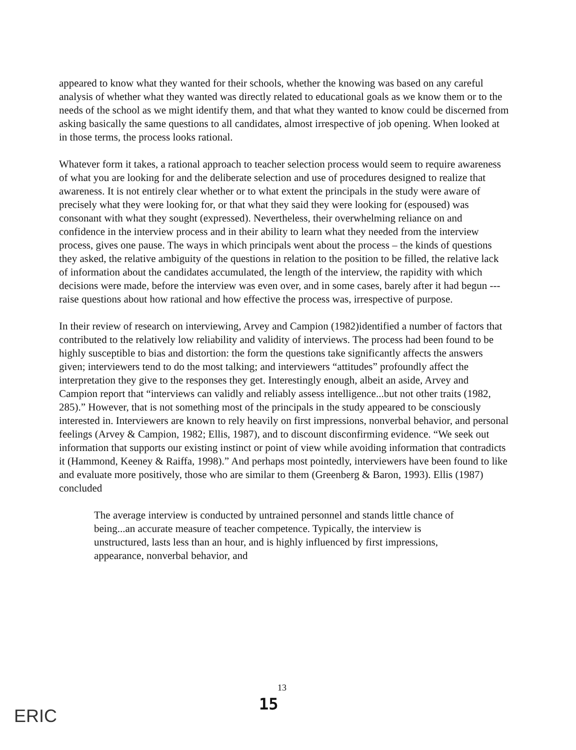appeared to know what they wanted for their schools, whether the knowing was based on any careful analysis of whether what they wanted was directly related to educational goals as we know them or to the needs of the school as we might identify them, and that what they wanted to know could be discerned from asking basically the same questions to all candidates, almost irrespective of job opening. When looked at in those terms, the process looks rational.
Whatever form it takes, a rational approach to teacher selection process would seem to require awareness of what you are looking for and the deliberate selection and use of procedures designed to realize that awareness. It is not entirely clear whether or to what extent the principals in the study were aware of precisely what they were looking for, or that what they said they were looking for (espoused) was consonant with what they sought (expressed). Nevertheless, their overwhelming reliance on and confidence in the interview process and in their ability to learn what they needed from the interview process, gives one pause. The ways in which principals went about the process – the kinds of questions they asked, the relative ambiguity of the questions in relation to the position to be filled, the relative lack of information about the candidates accumulated, the length of the interview, the rapidity with which decisions were made, before the interview was even over, and in some cases, barely after it had begun --- raise questions about how rational and how effective the process was, irrespective of purpose.
In their review of research on interviewing, Arvey and Campion (1982)identified a number of factors that contributed to the relatively low reliability and validity of interviews. The process had been found to be highly susceptible to bias and distortion: the form the questions take significantly affects the answers given; interviewers tend to do the most talking; and interviewers “attitudes” profoundly affect the interpretation they give to the responses they get. Interestingly enough, albeit an aside, Arvey and Campion report that “interviews can validly and reliably assess intelligence...but not other traits (1982, 285).” However, that is not something most of the principals in the study appeared to be consciously interested in. Interviewers are known to rely heavily on first impressions, nonverbal behavior, and personal feelings (Arvey & Campion, 1982; Ellis, 1987), and to discount disconfirming evidence. “We seek out information that supports our existing instinct or point of view while avoiding information that contradicts it (Hammond, Keeney & Raiffa, 1998).” And perhaps most pointedly, interviewers have been found to like and evaluate more positively, those who are similar to them (Greenberg & Baron, 1993). Ellis (1987) concluded
The average interview is conducted by untrained personnel and stands little chance of being...an accurate measure of teacher competence. Typically, the interview is unstructured, lasts less than an hour, and is highly influenced by first impressions, appearance, nonverbal behavior, and
13
15
ERIC